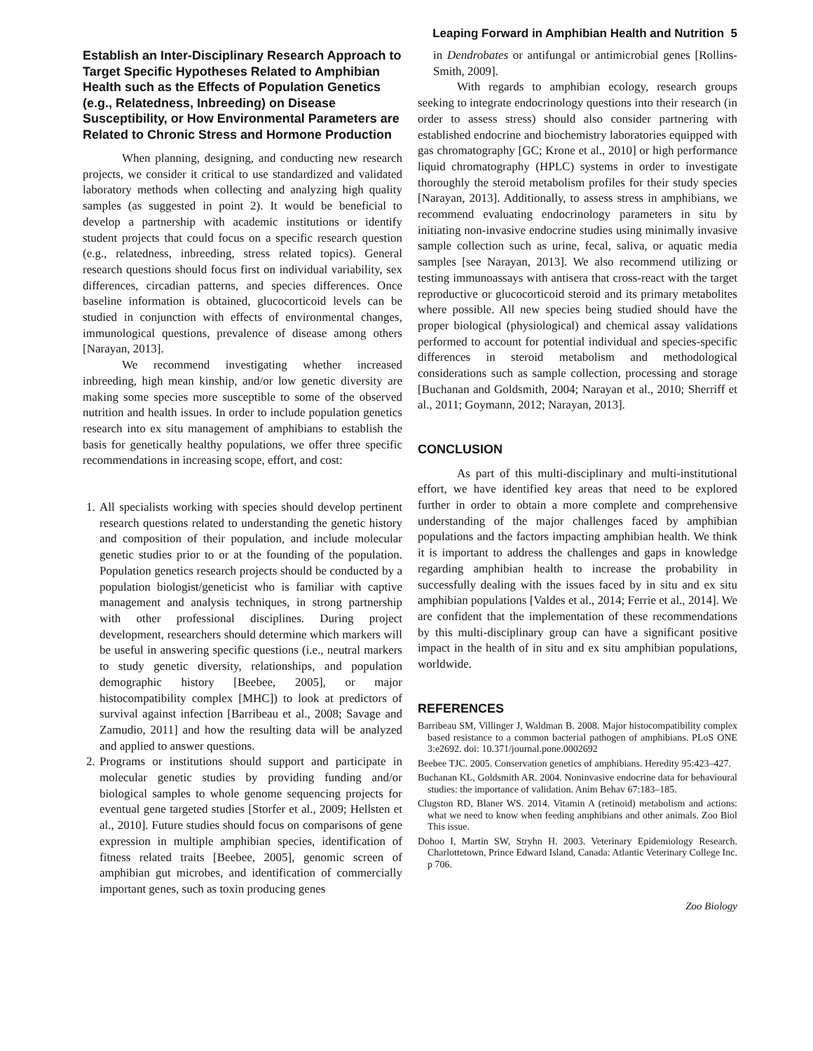Leaping Forward in Amphibian Health and Nutrition 5
Establish an Inter-Disciplinary Research Approach to Target Specific Hypotheses Related to Amphibian Health such as the Effects of Population Genetics (e.g., Relatedness, Inbreeding) on Disease Susceptibility, or How Environmental Parameters are Related to Chronic Stress and Hormone Production
When planning, designing, and conducting new research projects, we consider it critical to use standardized and validated laboratory methods when collecting and analyzing high quality samples (as suggested in point 2). It would be beneficial to develop a partnership with academic institutions or identify student projects that could focus on a specific research question (e.g., relatedness, inbreeding, stress related topics). General research questions should focus first on individual variability, sex differences, circadian patterns, and species differences. Once baseline information is obtained, glucocorticoid levels can be studied in conjunction with effects of environmental changes, immunological questions, prevalence of disease among others [Narayan, 2013].
We recommend investigating whether increased inbreeding, high mean kinship, and/or low genetic diversity are making some species more susceptible to some of the observed nutrition and health issues. In order to include population genetics research into ex situ management of amphibians to establish the basis for genetically healthy populations, we offer three specific recommendations in increasing scope, effort, and cost:
1. All specialists working with species should develop pertinent research questions related to understanding the genetic history and composition of their population, and include molecular genetic studies prior to or at the founding of the population. Population genetics research projects should be conducted by a population biologist/geneticist who is familiar with captive management and analysis techniques, in strong partnership with other professional disciplines. During project development, researchers should determine which markers will be useful in answering specific questions (i.e., neutral markers to study genetic diversity, relationships, and population demographic history [Beebee, 2005], or major histocompatibility complex [MHC]) to look at predictors of survival against infection [Barribeau et al., 2008; Savage and Zamudio, 2011] and how the resulting data will be analyzed and applied to answer questions.
2. Programs or institutions should support and participate in molecular genetic studies by providing funding and/or biological samples to whole genome sequencing projects for eventual gene targeted studies [Storfer et al., 2009; Hellsten et al., 2010]. Future studies should focus on comparisons of gene expression in multiple amphibian species, identification of fitness related traits [Beebee, 2005], genomic screen of amphibian gut microbes, and identification of commercially important genes, such as toxin producing genes
in Dendrobates or antifungal or antimicrobial genes [Rollins-Smith, 2009].
With regards to amphibian ecology, research groups seeking to integrate endocrinology questions into their research (in order to assess stress) should also consider partnering with established endocrine and biochemistry laboratories equipped with gas chromatography [GC; Krone et al., 2010] or high performance liquid chromatography (HPLC) systems in order to investigate thoroughly the steroid metabolism profiles for their study species [Narayan, 2013]. Additionally, to assess stress in amphibians, we recommend evaluating endocrinology parameters in situ by initiating non-invasive endocrine studies using minimally invasive sample collection such as urine, fecal, saliva, or aquatic media samples [see Narayan, 2013]. We also recommend utilizing or testing immunoassays with antisera that cross-react with the target reproductive or glucocorticoid steroid and its primary metabolites where possible. All new species being studied should have the proper biological (physiological) and chemical assay validations performed to account for potential individual and species-specific differences in steroid metabolism and methodological considerations such as sample collection, processing and storage [Buchanan and Goldsmith, 2004; Narayan et al., 2010; Sherriff et al., 2011; Goymann, 2012; Narayan, 2013].
CONCLUSION
As part of this multi-disciplinary and multi-institutional effort, we have identified key areas that need to be explored further in order to obtain a more complete and comprehensive understanding of the major challenges faced by amphibian populations and the factors impacting amphibian health. We think it is important to address the challenges and gaps in knowledge regarding amphibian health to increase the probability in successfully dealing with the issues faced by in situ and ex situ amphibian populations [Valdes et al., 2014; Ferrie et al., 2014]. We are confident that the implementation of these recommendations by this multi-disciplinary group can have a significant positive impact in the health of in situ and ex situ amphibian populations, worldwide.
REFERENCES
Barribeau SM, Villinger J, Waldman B. 2008. Major histocompatibility complex based resistance to a common bacterial pathogen of amphibians. PLoS ONE 3:e2692. doi: 10.371/journal.pone.0002692
Beebee TJC. 2005. Conservation genetics of amphibians. Heredity 95:423–427.
Buchanan KL, Goldsmith AR. 2004. Noninvasive endocrine data for behavioural studies: the importance of validation. Anim Behav 67:183–185.
Clugston RD, Blaner WS. 2014. Vitamin A (retinoid) metabolism and actions: what we need to know when feeding amphibians and other animals. Zoo Biol This issue.
Dohoo I, Martin SW, Stryhn H. 2003. Veterinary Epidemiology Research. Charlottetown, Prince Edward Island, Canada: Atlantic Veterinary College Inc. p 706.
Zoo Biology